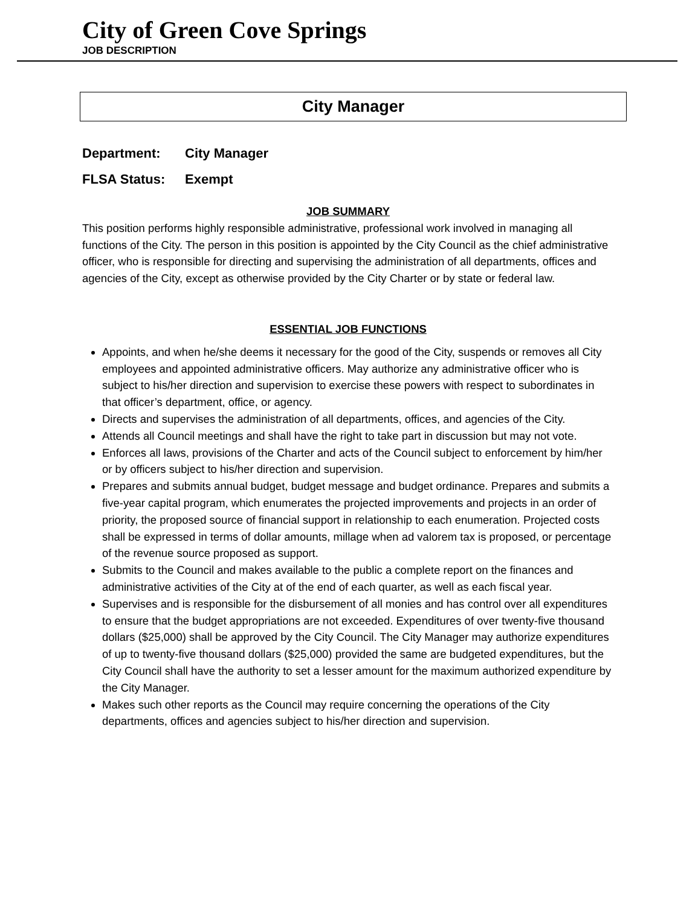City of Green Cove Springs
JOB DESCRIPTION
City Manager
Department: City Manager
FLSA Status: Exempt
JOB SUMMARY
This position performs highly responsible administrative, professional work involved in managing all functions of the City. The person in this position is appointed by the City Council as the chief administrative officer, who is responsible for directing and supervising the administration of all departments, offices and agencies of the City, except as otherwise provided by the City Charter or by state or federal law.
ESSENTIAL JOB FUNCTIONS
Appoints, and when he/she deems it necessary for the good of the City, suspends or removes all City employees and appointed administrative officers. May authorize any administrative officer who is subject to his/her direction and supervision to exercise these powers with respect to subordinates in that officer’s department, office, or agency.
Directs and supervises the administration of all departments, offices, and agencies of the City.
Attends all Council meetings and shall have the right to take part in discussion but may not vote.
Enforces all laws, provisions of the Charter and acts of the Council subject to enforcement by him/her or by officers subject to his/her direction and supervision.
Prepares and submits annual budget, budget message and budget ordinance. Prepares and submits a five-year capital program, which enumerates the projected improvements and projects in an order of priority, the proposed source of financial support in relationship to each enumeration. Projected costs shall be expressed in terms of dollar amounts, millage when ad valorem tax is proposed, or percentage of the revenue source proposed as support.
Submits to the Council and makes available to the public a complete report on the finances and administrative activities of the City at of the end of each quarter, as well as each fiscal year.
Supervises and is responsible for the disbursement of all monies and has control over all expenditures to ensure that the budget appropriations are not exceeded. Expenditures of over twenty-five thousand dollars ($25,000) shall be approved by the City Council. The City Manager may authorize expenditures of up to twenty-five thousand dollars ($25,000) provided the same are budgeted expenditures, but the City Council shall have the authority to set a lesser amount for the maximum authorized expenditure by the City Manager.
Makes such other reports as the Council may require concerning the operations of the City departments, offices and agencies subject to his/her direction and supervision.